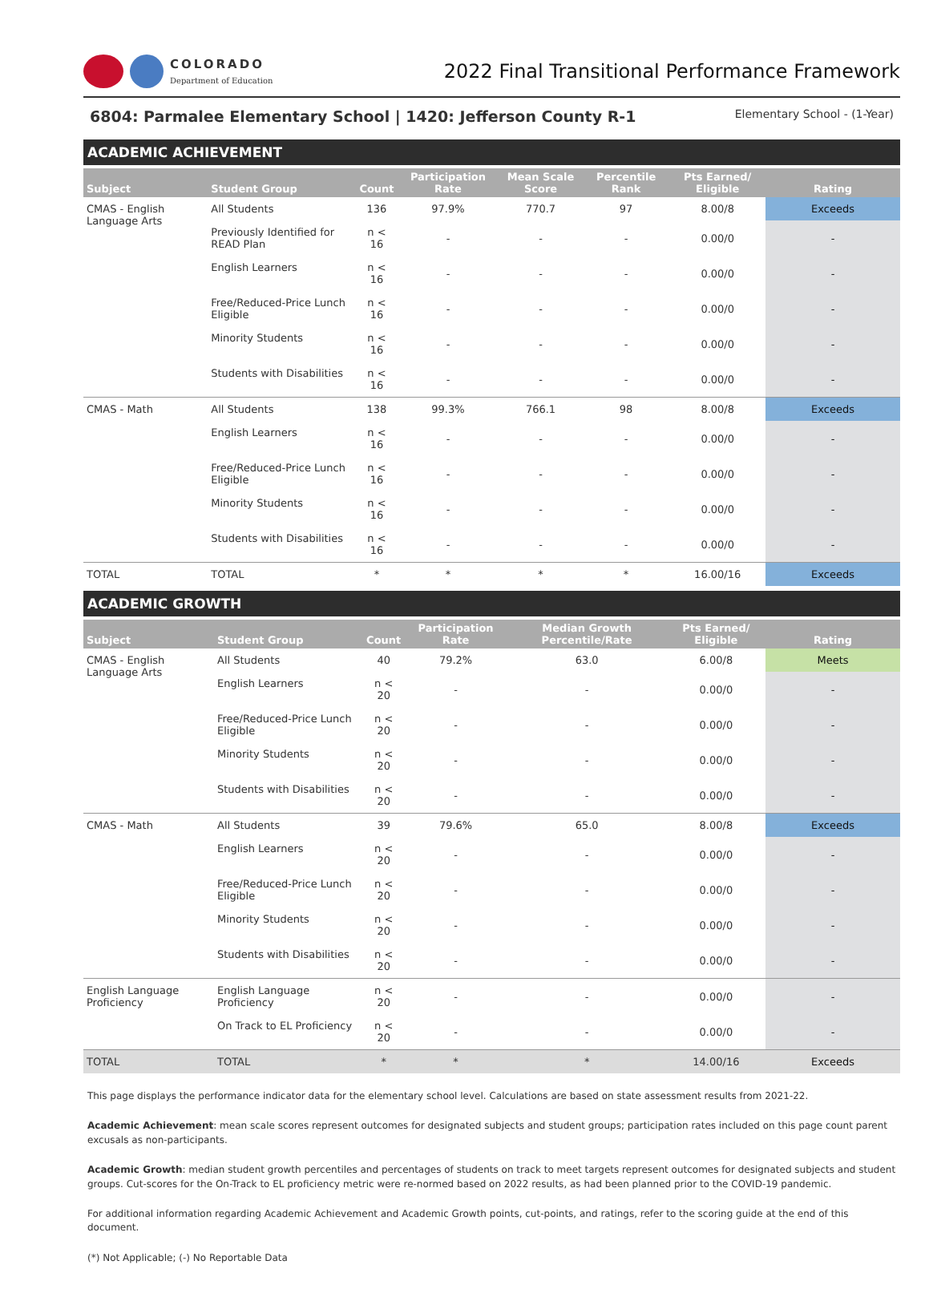COLORADO
Department of Education
2022 Final Transitional Performance Framework
6804: Parmalee Elementary School | 1420: Jefferson County R-1 Elementary School - (1-Year)
ACADEMIC ACHIEVEMENT
| Subject | Student Group | Count | Participation Rate | Mean Scale Score | Percentile Rank | Pts Earned/ Eligible | Rating |
| --- | --- | --- | --- | --- | --- | --- | --- |
| CMAS - English Language Arts | All Students | 136 | 97.9% | 770.7 | 97 | 8.00/8 | Exceeds |
| | Previously Identified for READ Plan | n < 16 | - | - | - | 0.00/0 | - |
| | English Learners | n < 16 | - | - | - | 0.00/0 | - |
| | Free/Reduced-Price Lunch Eligible | n < 16 | - | - | - | 0.00/0 | - |
| | Minority Students | n < 16 | - | - | - | 0.00/0 | - |
| | Students with Disabilities | n < 16 | - | - | - | 0.00/0 | - |
| CMAS - Math | All Students | 138 | 99.3% | 766.1 | 98 | 8.00/8 | Exceeds |
| | English Learners | n < 16 | - | - | - | 0.00/0 | - |
| | Free/Reduced-Price Lunch Eligible | n < 16 | - | - | - | 0.00/0 | - |
| | Minority Students | n < 16 | - | - | - | 0.00/0 | - |
| | Students with Disabilities | n < 16 | - | - | - | 0.00/0 | - |
| TOTAL | TOTAL | * | * | * | * | 16.00/16 | Exceeds |
ACADEMIC GROWTH
| Subject | Student Group | Count | Participation Rate | Median Growth Percentile/Rate | Pts Earned/ Eligible | Rating |
| --- | --- | --- | --- | --- | --- | --- |
| CMAS - English Language Arts | All Students | 40 | 79.2% | 63.0 | 6.00/8 | Meets |
| | English Learners | n < 20 | - | - | 0.00/0 | - |
| | Free/Reduced-Price Lunch Eligible | n < 20 | - | - | 0.00/0 | - |
| | Minority Students | n < 20 | - | - | 0.00/0 | - |
| | Students with Disabilities | n < 20 | - | - | 0.00/0 | - |
| CMAS - Math | All Students | 39 | 79.6% | 65.0 | 8.00/8 | Exceeds |
| | English Learners | n < 20 | - | - | 0.00/0 | - |
| | Free/Reduced-Price Lunch Eligible | n < 20 | - | - | 0.00/0 | - |
| | Minority Students | n < 20 | - | - | 0.00/0 | - |
| | Students with Disabilities | n < 20 | - | - | 0.00/0 | - |
| English Language Proficiency | English Language Proficiency | n < 20 | - | - | 0.00/0 | - |
| | On Track to EL Proficiency | n < 20 | - | - | 0.00/0 | - |
| TOTAL | TOTAL | * | * | * | 14.00/16 | Exceeds |
This page displays the performance indicator data for the elementary school level. Calculations are based on state assessment results from 2021-22.
Academic Achievement: mean scale scores represent outcomes for designated subjects and student groups; participation rates included on this page count parent excusals as non-participants.
Academic Growth: median student growth percentiles and percentages of students on track to meet targets represent outcomes for designated subjects and student groups. Cut-scores for the On-Track to EL proficiency metric were re-normed based on 2022 results, as had been planned prior to the COVID-19 pandemic.
For additional information regarding Academic Achievement and Academic Growth points, cut-points, and ratings, refer to the scoring guide at the end of this document.
(*) Not Applicable; (-) No Reportable Data